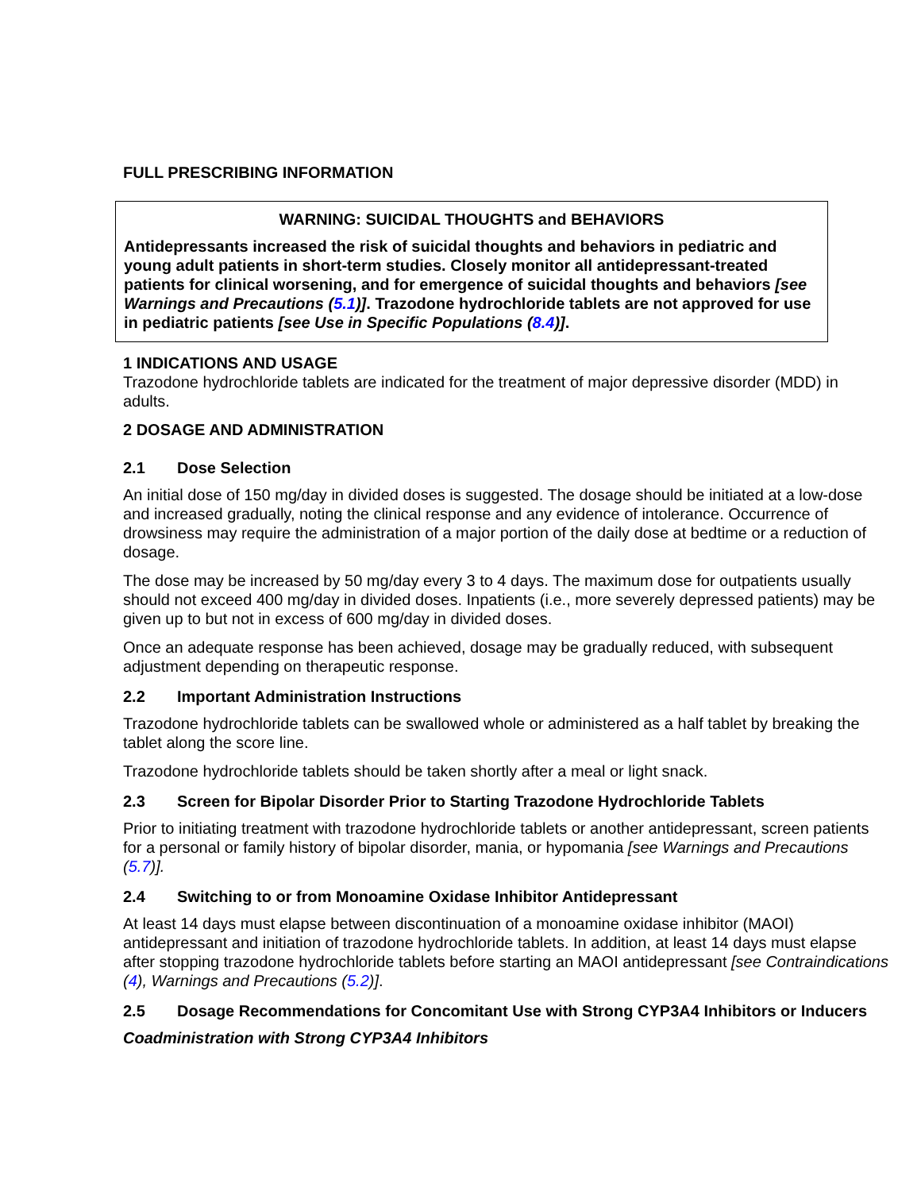FULL PRESCRIBING INFORMATION
WARNING: SUICIDAL THOUGHTS and BEHAVIORS
Antidepressants increased the risk of suicidal thoughts and behaviors in pediatric and young adult patients in short-term studies. Closely monitor all antidepressant-treated patients for clinical worsening, and for emergence of suicidal thoughts and behaviors [see Warnings and Precautions (5.1)]. Trazodone hydrochloride tablets are not approved for use in pediatric patients [see Use in Specific Populations (8.4)].
1 INDICATIONS AND USAGE
Trazodone hydrochloride tablets are indicated for the treatment of major depressive disorder (MDD) in adults.
2 DOSAGE AND ADMINISTRATION
2.1 Dose Selection
An initial dose of 150 mg/day in divided doses is suggested. The dosage should be initiated at a low-dose and increased gradually, noting the clinical response and any evidence of intolerance. Occurrence of drowsiness may require the administration of a major portion of the daily dose at bedtime or a reduction of dosage.
The dose may be increased by 50 mg/day every 3 to 4 days. The maximum dose for outpatients usually should not exceed 400 mg/day in divided doses. Inpatients (i.e., more severely depressed patients) may be given up to but not in excess of 600 mg/day in divided doses.
Once an adequate response has been achieved, dosage may be gradually reduced, with subsequent adjustment depending on therapeutic response.
2.2 Important Administration Instructions
Trazodone hydrochloride tablets can be swallowed whole or administered as a half tablet by breaking the tablet along the score line.
Trazodone hydrochloride tablets should be taken shortly after a meal or light snack.
2.3 Screen for Bipolar Disorder Prior to Starting Trazodone Hydrochloride Tablets
Prior to initiating treatment with trazodone hydrochloride tablets or another antidepressant, screen patients for a personal or family history of bipolar disorder, mania, or hypomania [see Warnings and Precautions (5.7)].
2.4 Switching to or from Monoamine Oxidase Inhibitor Antidepressant
At least 14 days must elapse between discontinuation of a monoamine oxidase inhibitor (MAOI) antidepressant and initiation of trazodone hydrochloride tablets. In addition, at least 14 days must elapse after stopping trazodone hydrochloride tablets before starting an MAOI antidepressant [see Contraindications (4), Warnings and Precautions (5.2)].
2.5 Dosage Recommendations for Concomitant Use with Strong CYP3A4 Inhibitors or Inducers
Coadministration with Strong CYP3A4 Inhibitors